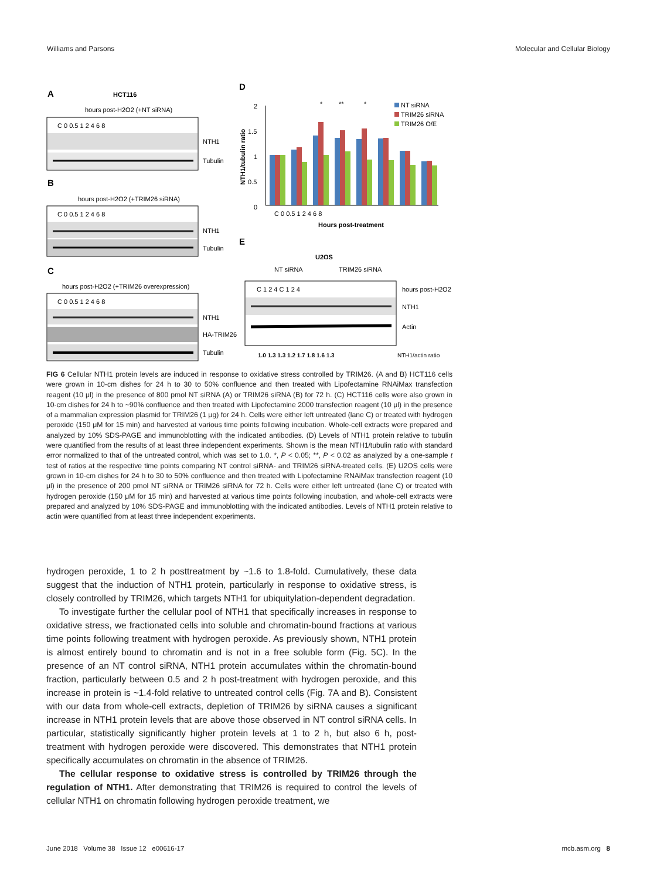Williams and Parsons Molecular and Cellular Biology
A
HCT116
hours post-H2O2 (+NT siRNA)
C 0 0.5 1 2 4 6 8
NTH1
Tubulin
B
hours post-H2O2 (+TRIM26 siRNA)
C 0 0.5 1 2 4 6 8
NTH1
Tubulin
C
hours post-H2O2 (+TRIM26 overexpression)
C 0 0.5 1 2 4 6 8
NTH1
HA-TRIM26
Tubulin
D
2
1.5
1
0.5
0
NTH1/tubulin ratio
*
**
*
C 0 0.5 1 2 4 6 8
Hours post-treatment
NT siRNA
TRIM26 siRNA
TRIM26 O/E
E
U2OS
NT siRNA
TRIM26 siRNA
C 1 2 4 C 1 2 4
hours post-H2O2
NTH1
Actin
1.0 1.3 1.3 1.2 1.7 1.8 1.6 1.3
NTH1/actin ratio
FIG 6 Cellular NTH1 protein levels are induced in response to oxidative stress controlled by TRIM26. (A and B) HCT116 cells were grown in 10-cm dishes for 24 h to 30 to 50% confluence and then treated with Lipofectamine RNAiMax transfection reagent (10 μl) in the presence of 800 pmol NT siRNA (A) or TRIM26 siRNA (B) for 72 h. (C) HCT116 cells were also grown in 10-cm dishes for 24 h to ~90% confluence and then treated with Lipofectamine 2000 transfection reagent (10 μl) in the presence of a mammalian expression plasmid for TRIM26 (1 μg) for 24 h. Cells were either left untreated (lane C) or treated with hydrogen peroxide (150 μM for 15 min) and harvested at various time points following incubation. Whole-cell extracts were prepared and analyzed by 10% SDS-PAGE and immunoblotting with the indicated antibodies. (D) Levels of NTH1 protein relative to tubulin were quantified from the results of at least three independent experiments. Shown is the mean NTH1/tubulin ratio with standard error normalized to that of the untreated control, which was set to 1.0. *, P < 0.05; **, P < 0.02 as analyzed by a one-sample t test of ratios at the respective time points comparing NT control siRNA- and TRIM26 siRNA-treated cells. (E) U2OS cells were grown in 10-cm dishes for 24 h to 30 to 50% confluence and then treated with Lipofectamine RNAiMax transfection reagent (10 μl) in the presence of 200 pmol NT siRNA or TRIM26 siRNA for 72 h. Cells were either left untreated (lane C) or treated with hydrogen peroxide (150 μM for 15 min) and harvested at various time points following incubation, and whole-cell extracts were prepared and analyzed by 10% SDS-PAGE and immunoblotting with the indicated antibodies. Levels of NTH1 protein relative to actin were quantified from at least three independent experiments.
hydrogen peroxide, 1 to 2 h posttreatment by ~1.6 to 1.8-fold. Cumulatively, these data suggest that the induction of NTH1 protein, particularly in response to oxidative stress, is closely controlled by TRIM26, which targets NTH1 for ubiquitylation-dependent degradation.
To investigate further the cellular pool of NTH1 that specifically increases in response to oxidative stress, we fractionated cells into soluble and chromatin-bound fractions at various time points following treatment with hydrogen peroxide. As previously shown, NTH1 protein is almost entirely bound to chromatin and is not in a free soluble form (Fig. 5C). In the presence of an NT control siRNA, NTH1 protein accumulates within the chromatin-bound fraction, particularly between 0.5 and 2 h post-treatment with hydrogen peroxide, and this increase in protein is ~1.4-fold relative to untreated control cells (Fig. 7A and B). Consistent with our data from whole-cell extracts, depletion of TRIM26 by siRNA causes a significant increase in NTH1 protein levels that are above those observed in NT control siRNA cells. In particular, statistically significantly higher protein levels at 1 to 2 h, but also 6 h, post-treatment with hydrogen peroxide were discovered. This demonstrates that NTH1 protein specifically accumulates on chromatin in the absence of TRIM26.
The cellular response to oxidative stress is controlled by TRIM26 through the regulation of NTH1. After demonstrating that TRIM26 is required to control the levels of cellular NTH1 on chromatin following hydrogen peroxide treatment, we
June 2018 Volume 38 Issue 12 e00616-17 mcb.asm.org 8